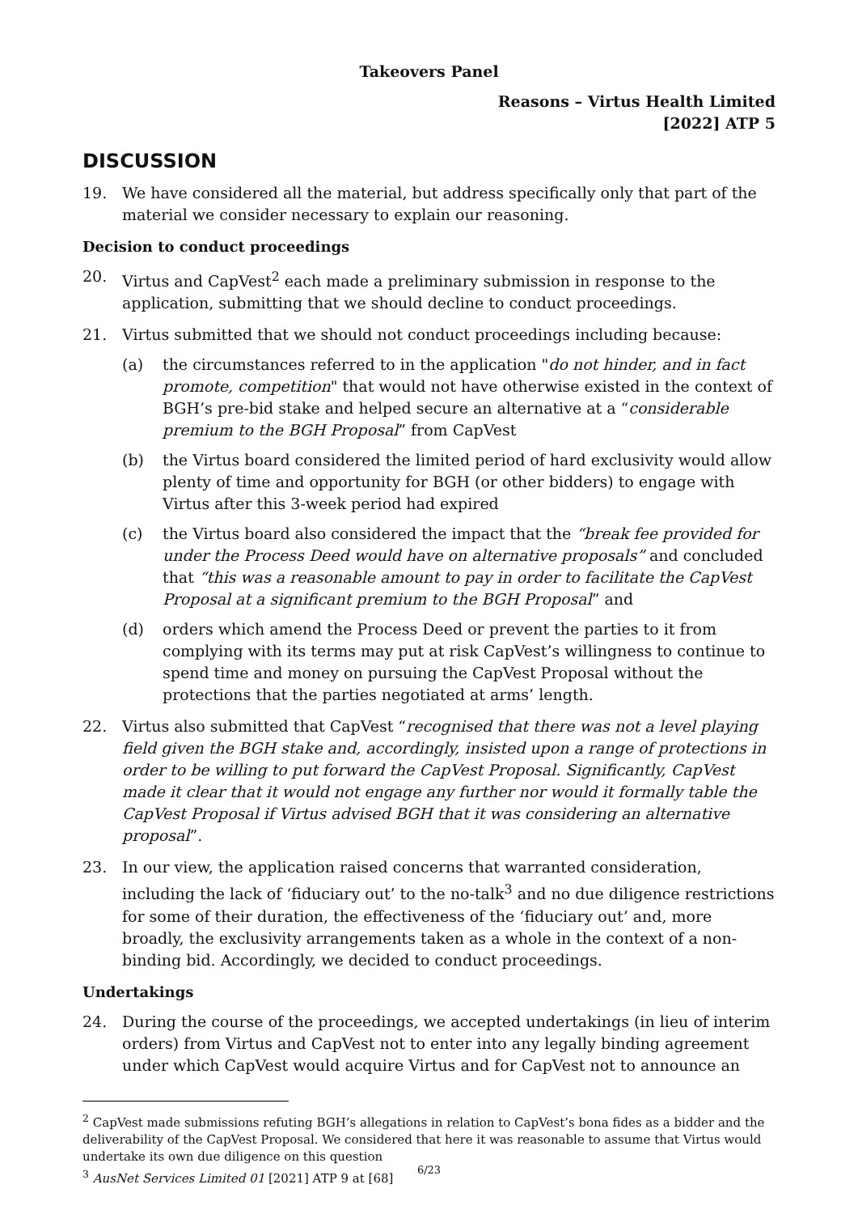Takeovers Panel
Reasons – Virtus Health Limited
[2022] ATP 5
DISCUSSION
19. We have considered all the material, but address specifically only that part of the material we consider necessary to explain our reasoning.
Decision to conduct proceedings
20. Virtus and CapVest<sup>2</sup> each made a preliminary submission in response to the application, submitting that we should decline to conduct proceedings.
21. Virtus submitted that we should not conduct proceedings including because:
(a) the circumstances referred to in the application "do not hinder, and in fact promote, competition" that would not have otherwise existed in the context of BGH’s pre-bid stake and helped secure an alternative at a “considerable premium to the BGH Proposal” from CapVest
(b) the Virtus board considered the limited period of hard exclusivity would allow plenty of time and opportunity for BGH (or other bidders) to engage with Virtus after this 3-week period had expired
(c) the Virtus board also considered the impact that the “break fee provided for under the Process Deed would have on alternative proposals” and concluded that “this was a reasonable amount to pay in order to facilitate the CapVest Proposal at a significant premium to the BGH Proposal” and
(d) orders which amend the Process Deed or prevent the parties to it from complying with its terms may put at risk CapVest’s willingness to continue to spend time and money on pursuing the CapVest Proposal without the protections that the parties negotiated at arms’ length.
22. Virtus also submitted that CapVest “recognised that there was not a level playing field given the BGH stake and, accordingly, insisted upon a range of protections in order to be willing to put forward the CapVest Proposal. Significantly, CapVest made it clear that it would not engage any further nor would it formally table the CapVest Proposal if Virtus advised BGH that it was considering an alternative proposal”.
23. In our view, the application raised concerns that warranted consideration, including the lack of ‘fiduciary out’ to the no-talk<sup>3</sup> and no due diligence restrictions for some of their duration, the effectiveness of the ‘fiduciary out’ and, more broadly, the exclusivity arrangements taken as a whole in the context of a non-binding bid. Accordingly, we decided to conduct proceedings.
Undertakings
24. During the course of the proceedings, we accepted undertakings (in lieu of interim orders) from Virtus and CapVest not to enter into any legally binding agreement under which CapVest would acquire Virtus and for CapVest not to announce an
<sup>2</sup> CapVest made submissions refuting BGH’s allegations in relation to CapVest’s bona fides as a bidder and the deliverability of the CapVest Proposal. We considered that here it was reasonable to assume that Virtus would undertake its own due diligence on this question
<sup>3</sup> AusNet Services Limited 01 [2021] ATP 9 at [68]
6/23